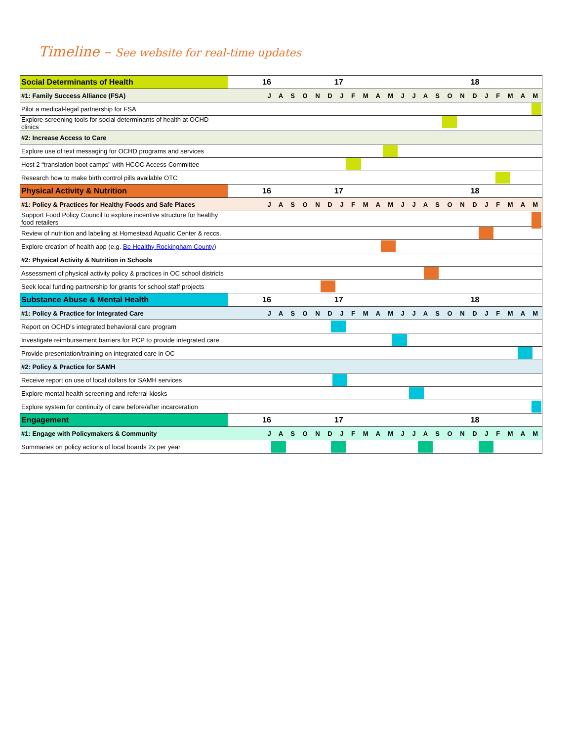Timeline – See website for real-time updates
| Social Determinants of Health | 16 17 18 |
| #1: Family Success Alliance (FSA) | J A S O N D J F M A M J J A S O N D J F M A M |
| Pilot a medical-legal partnership for FSA | |
| Explore screening tools for social determinants of health at OCHD clinics | |
| #2: Increase Access to Care | |
| Explore use of text messaging for OCHD programs and services | |
| Host 2 “translation boot camps” with HCOC Access Committee | |
| Research how to make birth control pills available OTC | |
| Physical Activity & Nutrition | 16 17 18 |
| #1: Policy & Practices for Healthy Foods and Safe Places | J A S O N D J F M A M J J A S O N D J F M A M |
| Support Food Policy Council to explore incentive structure for healthy food retailers | |
| Review of nutrition and labeling at Homestead Aquatic Center & reccs. | |
| Explore creation of health app (e.g. Be Healthy Rockingham County ) | |
| #2: Physical Activity & Nutrition in Schools | |
| Assessment of physical activity policy & practices in OC school districts | |
| Seek local funding partnership for grants for school staff projects | |
| Substance Abuse & Mental Health | 16 17 18 |
| #1: Policy & Practice for Integrated Care | J A S O N D J F M A M J J A S O N D J F M A M |
| Report on OCHD’s integrated behavioral care program | |
| Investigate reimbursement barriers for PCP to provide integrated care | |
| Provide presentation/training on integrated care in OC | |
| #2: Policy & Practice for SAMH | |
| Receive report on use of local dollars for SAMH services | |
| Explore mental health screening and referral kiosks | |
| Explore system for continuity of care before/after incarceration | |
| Engagement | 16 17 18 |
| #1: Engage with Policymakers & Community | J A S O N D J F M A M J J A S O N D J F M A M |
| Summaries on policy actions of local boards 2x per year | |